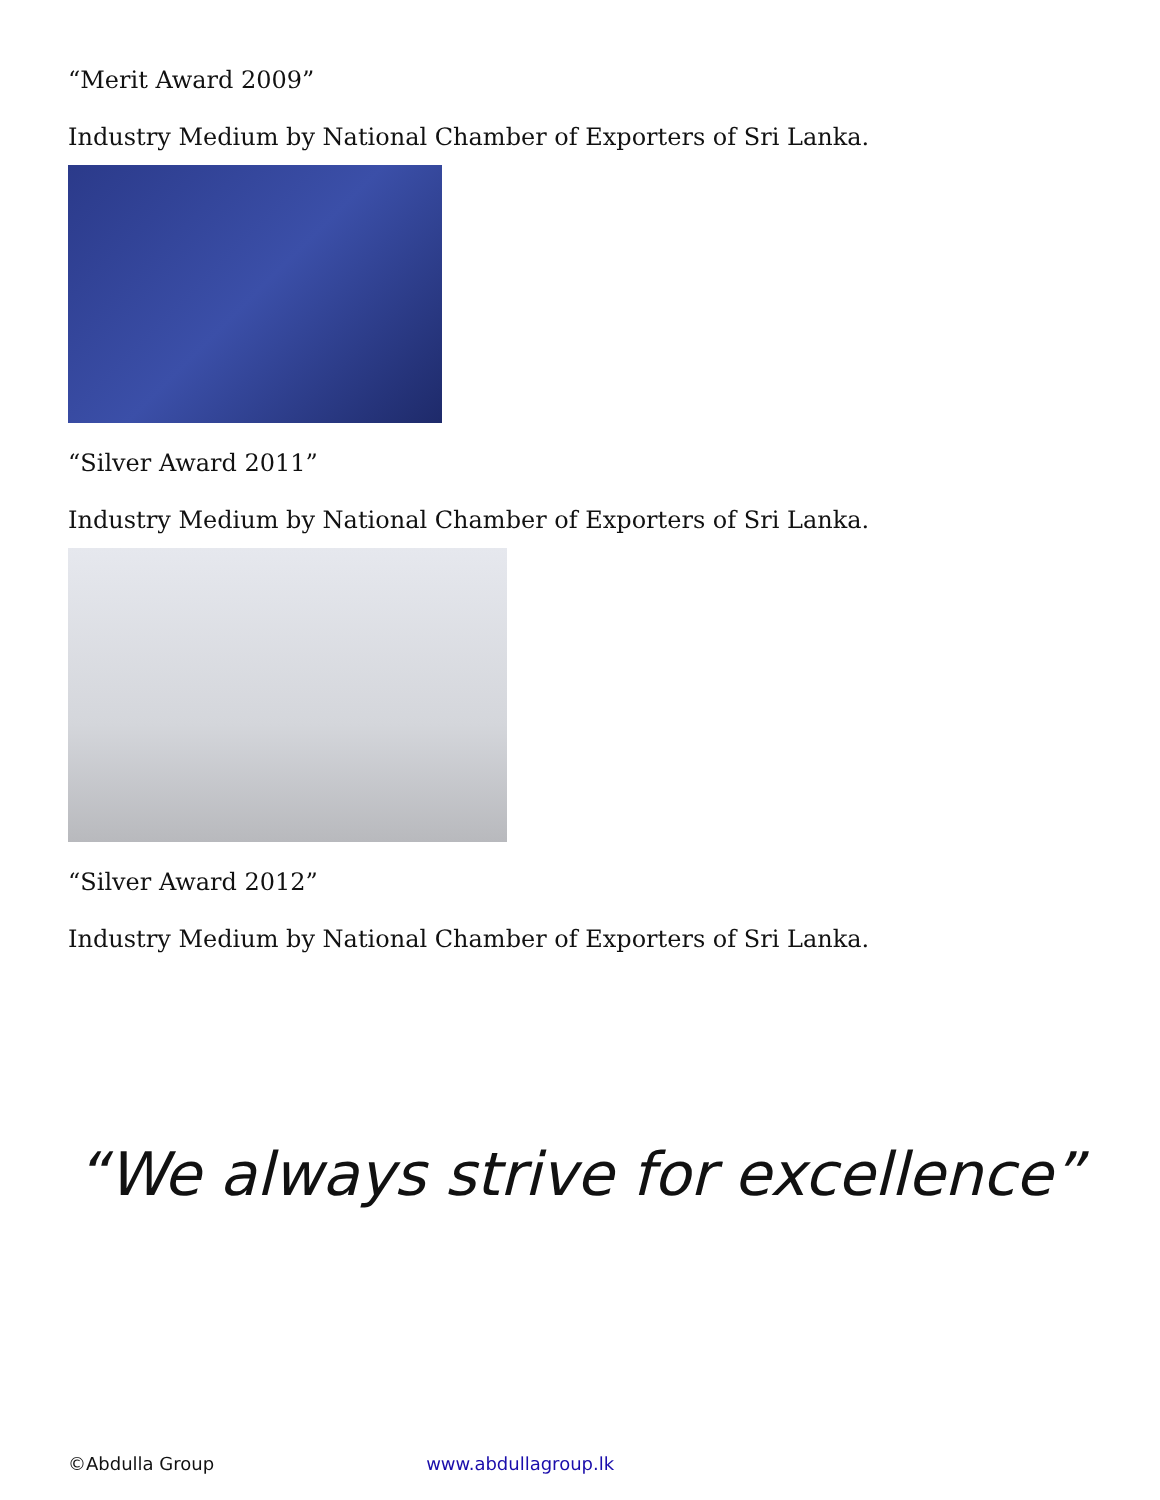“Merit Award 2009”
Industry Medium by National Chamber of Exporters of Sri Lanka.
“Silver Award 2011”
Industry Medium by National Chamber of Exporters of Sri Lanka.
“Silver Award 2012”
Industry Medium by National Chamber of Exporters of Sri Lanka.
“We always strive for excellence”
©Abdulla Group www.abdullagroup.lk